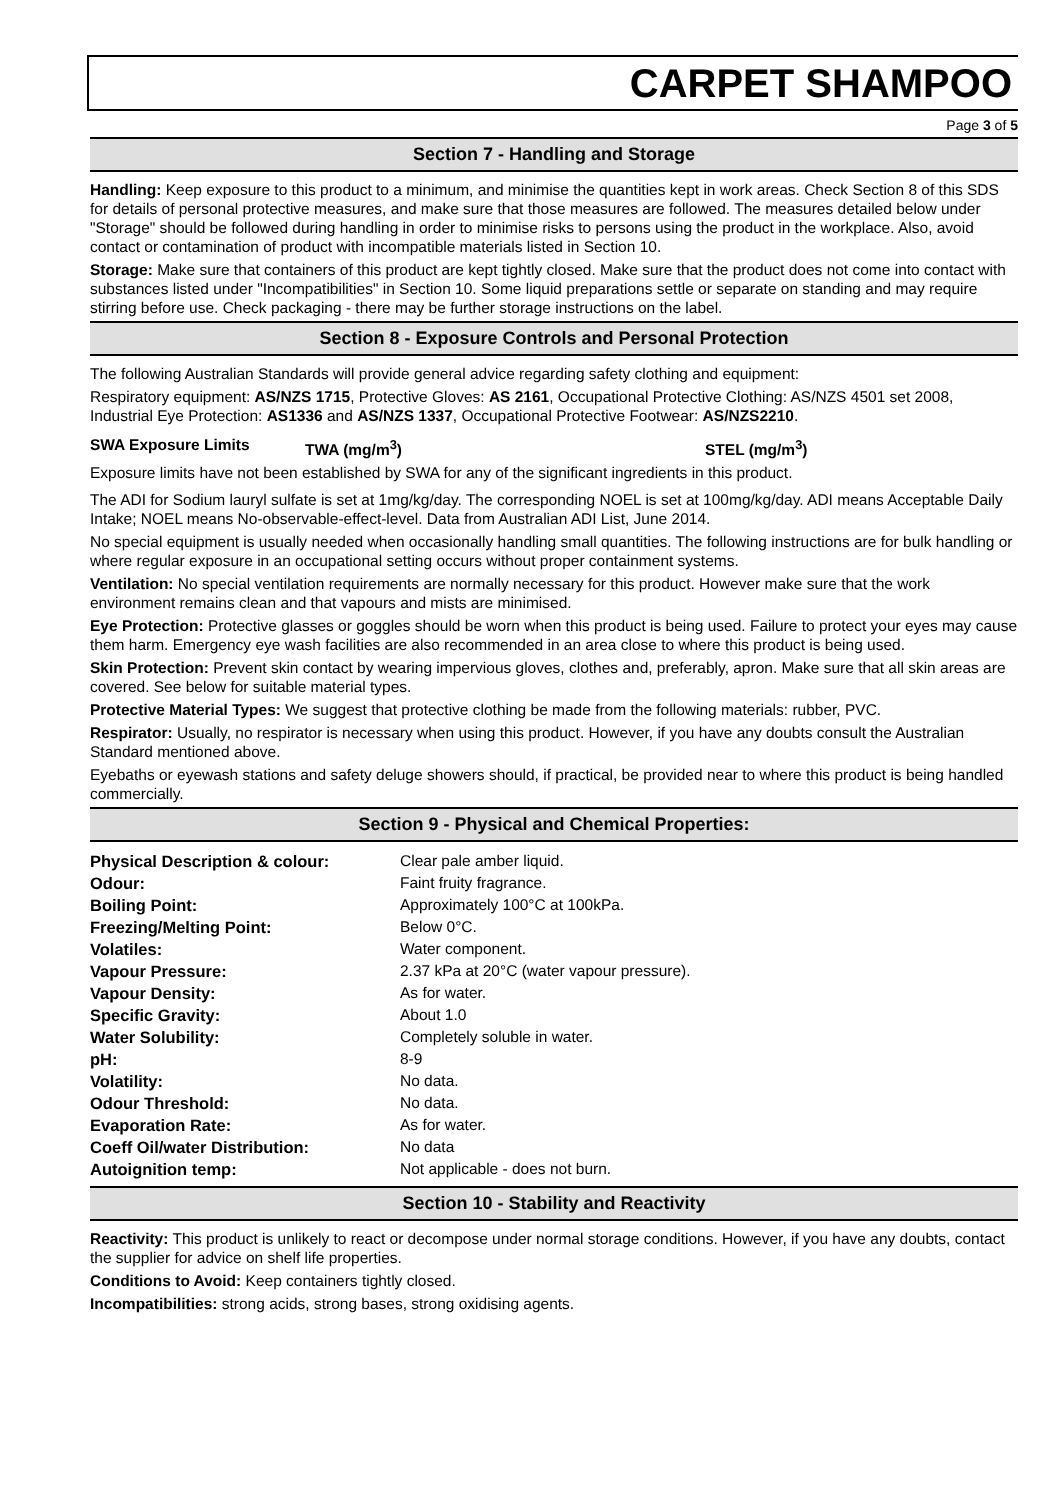CARPET SHAMPOO
Page 3 of 5
Section 7 - Handling and Storage
Handling: Keep exposure to this product to a minimum, and minimise the quantities kept in work areas. Check Section 8 of this SDS for details of personal protective measures, and make sure that those measures are followed. The measures detailed below under "Storage" should be followed during handling in order to minimise risks to persons using the product in the workplace. Also, avoid contact or contamination of product with incompatible materials listed in Section 10.
Storage: Make sure that containers of this product are kept tightly closed. Make sure that the product does not come into contact with substances listed under "Incompatibilities" in Section 10. Some liquid preparations settle or separate on standing and may require stirring before use. Check packaging - there may be further storage instructions on the label.
Section 8 - Exposure Controls and Personal Protection
The following Australian Standards will provide general advice regarding safety clothing and equipment:
Respiratory equipment: AS/NZS 1715, Protective Gloves: AS 2161, Occupational Protective Clothing: AS/NZS 4501 set 2008, Industrial Eye Protection: AS1336 and AS/NZS 1337, Occupational Protective Footwear: AS/NZS2210.
SWA Exposure Limits TWA (mg/m<sup>3</sup>) STEL (mg/m<sup>3</sup>)
Exposure limits have not been established by SWA for any of the significant ingredients in this product.
The ADI for Sodium lauryl sulfate is set at 1mg/kg/day. The corresponding NOEL is set at 100mg/kg/day. ADI means Acceptable Daily Intake; NOEL means No-observable-effect-level. Data from Australian ADI List, June 2014.
No special equipment is usually needed when occasionally handling small quantities. The following instructions are for bulk handling or where regular exposure in an occupational setting occurs without proper containment systems.
Ventilation: No special ventilation requirements are normally necessary for this product. However make sure that the work environment remains clean and that vapours and mists are minimised.
Eye Protection: Protective glasses or goggles should be worn when this product is being used. Failure to protect your eyes may cause them harm. Emergency eye wash facilities are also recommended in an area close to where this product is being used.
Skin Protection: Prevent skin contact by wearing impervious gloves, clothes and, preferably, apron. Make sure that all skin areas are covered. See below for suitable material types.
Protective Material Types: We suggest that protective clothing be made from the following materials: rubber, PVC.
Respirator: Usually, no respirator is necessary when using this product. However, if you have any doubts consult the Australian Standard mentioned above.
Eyebaths or eyewash stations and safety deluge showers should, if practical, be provided near to where this product is being handled commercially.
Section 9 - Physical and Chemical Properties:
| Physical Description & colour: | Clear pale amber liquid. |
| Odour: | Faint fruity fragrance. |
| Boiling Point: | Approximately 100°C at 100kPa. |
| Freezing/Melting Point: | Below 0°C. |
| Volatiles: | Water component. |
| Vapour Pressure: | 2.37 kPa at 20°C (water vapour pressure). |
| Vapour Density: | As for water. |
| Specific Gravity: | About 1.0 |
| Water Solubility: | Completely soluble in water. |
| pH: | 8-9 |
| Volatility: | No data. |
| Odour Threshold: | No data. |
| Evaporation Rate: | As for water. |
| Coeff Oil/water Distribution: | No data |
| Autoignition temp: | Not applicable - does not burn. |
Section 10 - Stability and Reactivity
Reactivity: This product is unlikely to react or decompose under normal storage conditions. However, if you have any doubts, contact the supplier for advice on shelf life properties.
Conditions to Avoid: Keep containers tightly closed.
Incompatibilities: strong acids, strong bases, strong oxidising agents.